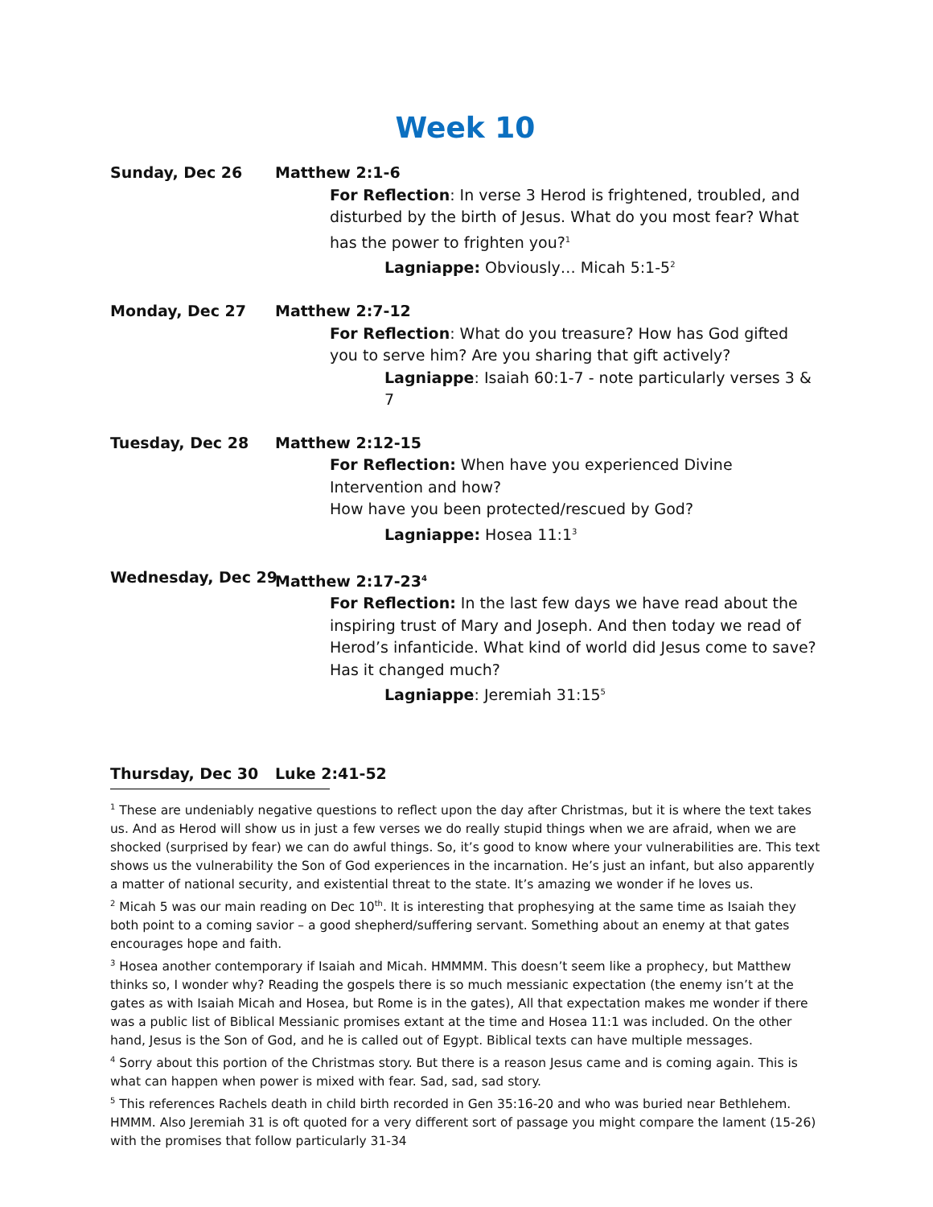Week 10
Sunday, Dec 26 Matthew 2:1-6
For Reflection: In verse 3 Herod is frightened, troubled, and disturbed by the birth of Jesus. What do you most fear? What has the power to frighten you?<sup>1</sup>
Lagniappe: Obviously… Micah 5:1-5<sup>2</sup>
Monday, Dec 27 Matthew 2:7-12
For Reflection: What do you treasure? How has God gifted you to serve him? Are you sharing that gift actively?
Lagniappe: Isaiah 60:1-7 - note particularly verses 3 & 7
Tuesday, Dec 28 Matthew 2:12-15
For Reflection: When have you experienced Divine Intervention and how?
How have you been protected/rescued by God?
Lagniappe: Hosea 11:1<sup>3</sup>
Wednesday, Dec 29 Matthew 2:17-23<sup>4</sup>
For Reflection: In the last few days we have read about the inspiring trust of Mary and Joseph. And then today we read of Herod’s infanticide. What kind of world did Jesus come to save? Has it changed much?
Lagniappe: Jeremiah 31:15<sup>5</sup>
Thursday, Dec 30 Luke 2:41-52
<sup>1</sup> These are undeniably negative questions to reflect upon the day after Christmas, but it is where the text takes us. And as Herod will show us in just a few verses we do really stupid things when we are afraid, when we are shocked (surprised by fear) we can do awful things. So, it’s good to know where your vulnerabilities are. This text shows us the vulnerability the Son of God experiences in the incarnation. He’s just an infant, but also apparently a matter of national security, and existential threat to the state. It’s amazing we wonder if he loves us.
<sup>2</sup> Micah 5 was our main reading on Dec 10<sup>th</sup>. It is interesting that prophesying at the same time as Isaiah they both point to a coming savior – a good shepherd/suffering servant. Something about an enemy at that gates encourages hope and faith.
<sup>3</sup> Hosea another contemporary if Isaiah and Micah. HMMMM. This doesn’t seem like a prophecy, but Matthew thinks so, I wonder why? Reading the gospels there is so much messianic expectation (the enemy isn’t at the gates as with Isaiah Micah and Hosea, but Rome is in the gates), All that expectation makes me wonder if there was a public list of Biblical Messianic promises extant at the time and Hosea 11:1 was included. On the other hand, Jesus is the Son of God, and he is called out of Egypt. Biblical texts can have multiple messages.
<sup>4</sup> Sorry about this portion of the Christmas story. But there is a reason Jesus came and is coming again. This is what can happen when power is mixed with fear. Sad, sad, sad story.
<sup>5</sup> This references Rachels death in child birth recorded in Gen 35:16-20 and who was buried near Bethlehem. HMMM. Also Jeremiah 31 is oft quoted for a very different sort of passage you might compare the lament (15-26) with the promises that follow particularly 31-34